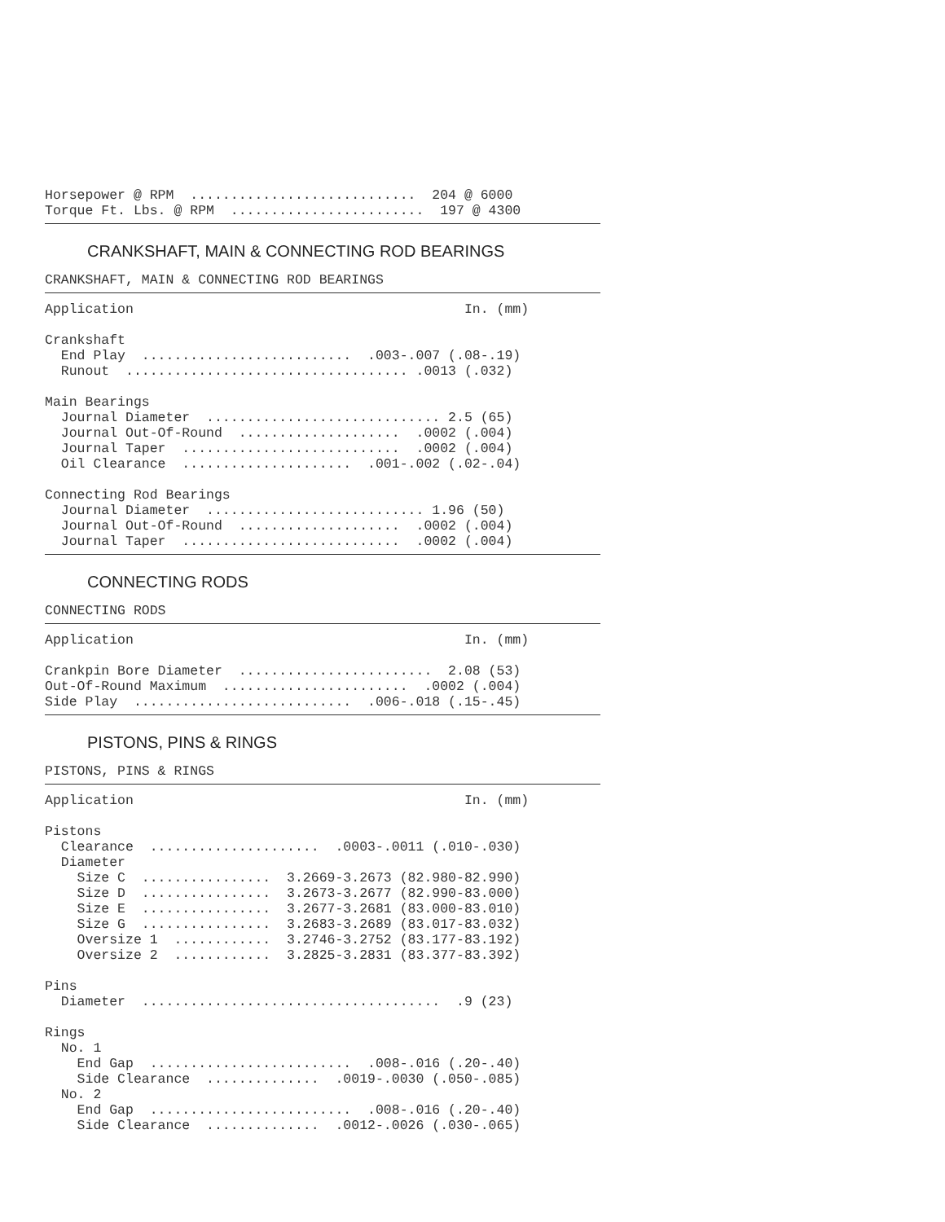Horsepower @ RPM  ............................  204 @ 6000
Torque Ft. Lbs. @ RPM  ........................  197 @ 4300
CRANKSHAFT, MAIN & CONNECTING ROD BEARINGS
CRANKSHAFT, MAIN & CONNECTING ROD BEARINGS
Application                                         In. (mm)

Crankshaft
  End Play  ..........................  .003-.007 (.08-.19)
  Runout  ................................... .0013 (.032)

Main Bearings
  Journal Diameter  ............................. 2.5 (65)
  Journal Out-Of-Round  ....................  .0002 (.004)
  Journal Taper  ...........................  .0002 (.004)
  Oil Clearance  .....................  .001-.002 (.02-.04)

Connecting Rod Bearings
  Journal Diameter  ........................... 1.96 (50)
  Journal Out-Of-Round  ....................  .0002 (.004)
  Journal Taper  ...........................  .0002 (.004)
CONNECTING RODS
CONNECTING RODS
Application                                         In. (mm)

Crankpin Bore Diameter  ........................  2.08 (53)
Out-Of-Round Maximum  .......................  .0002 (.004)
Side Play  ...........................  .006-.018 (.15-.45)
PISTONS, PINS & RINGS
PISTONS, PINS & RINGS
Application                                         In. (mm)

Pistons
  Clearance  .....................  .0003-.0011 (.010-.030)
  Diameter
    Size C  ................  3.2669-3.2673 (82.980-82.990)
    Size D  ................  3.2673-3.2677 (82.990-83.000)
    Size E  ................  3.2677-3.2681 (83.000-83.010)
    Size G  ................  3.2683-3.2689 (83.017-83.032)
    Oversize 1  ............  3.2746-3.2752 (83.177-83.192)
    Oversize 2  ............  3.2825-3.2831 (83.377-83.392)

Pins
  Diameter  .....................................  .9 (23)

Rings
  No. 1
    End Gap  .........................  .008-.016 (.20-.40)
    Side Clearance  ..............  .0019-.0030 (.050-.085)
  No. 2
    End Gap  .........................  .008-.016 (.20-.40)
    Side Clearance  ..............  .0012-.0026 (.030-.065)